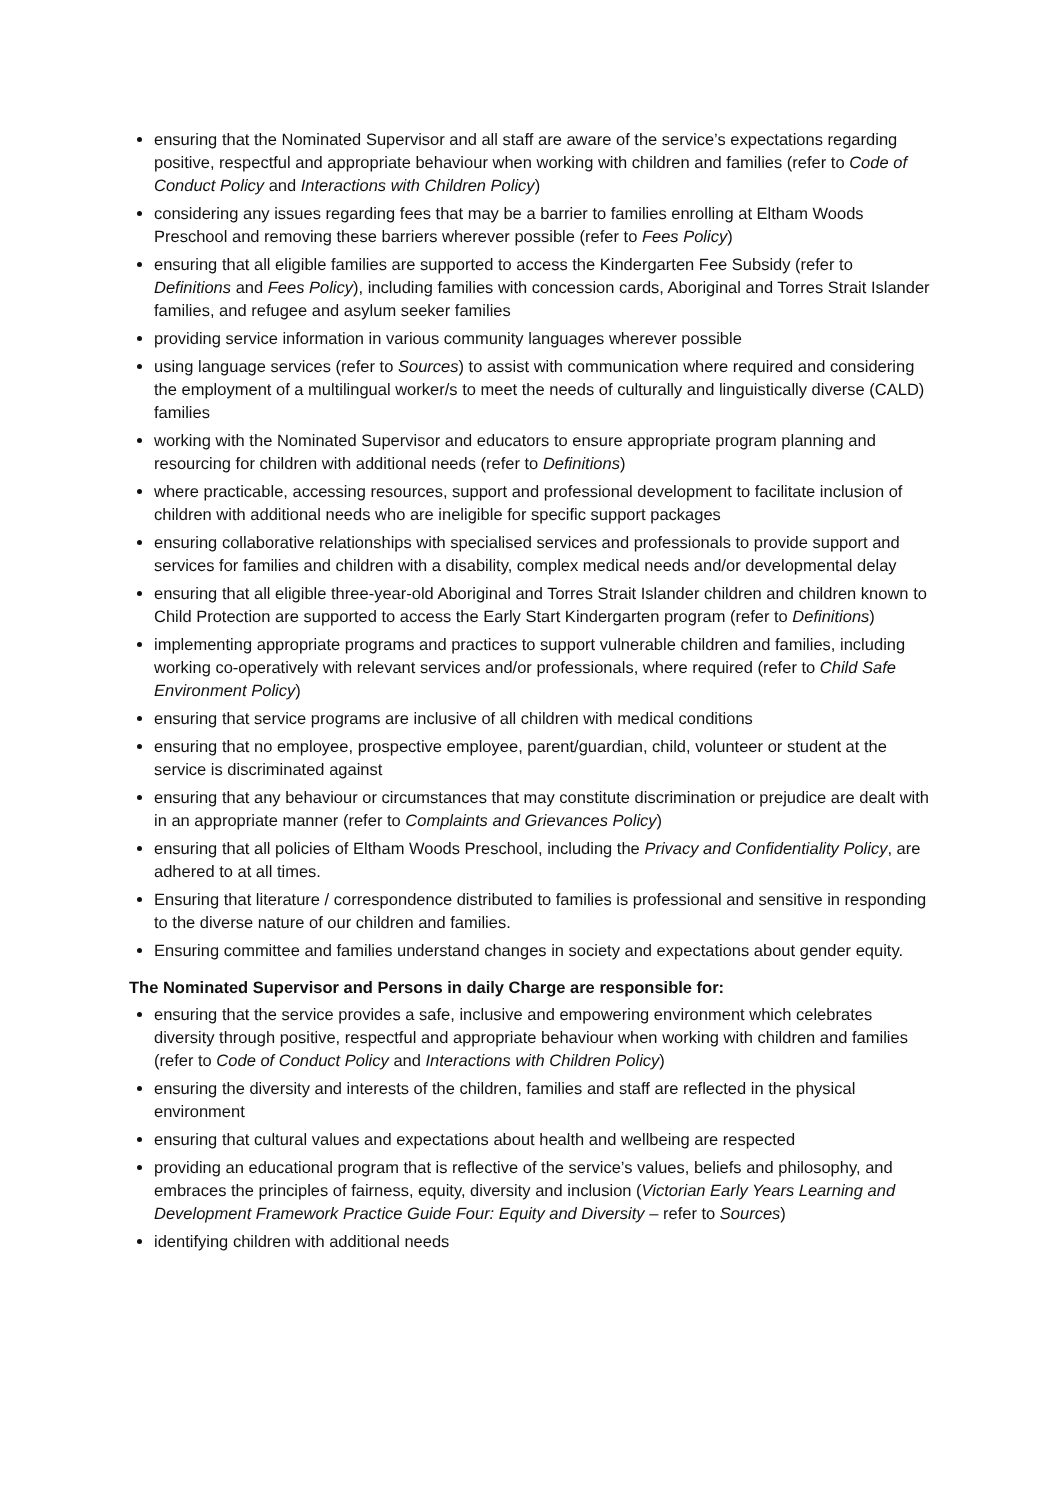ensuring that the Nominated Supervisor and all staff are aware of the service’s expectations regarding positive, respectful and appropriate behaviour when working with children and families (refer to Code of Conduct Policy and Interactions with Children Policy)
considering any issues regarding fees that may be a barrier to families enrolling at Eltham Woods Preschool and removing these barriers wherever possible (refer to Fees Policy)
ensuring that all eligible families are supported to access the Kindergarten Fee Subsidy (refer to Definitions and Fees Policy), including families with concession cards, Aboriginal and Torres Strait Islander families, and refugee and asylum seeker families
providing service information in various community languages wherever possible
using language services (refer to Sources) to assist with communication where required and considering the employment of a multilingual worker/s to meet the needs of culturally and linguistically diverse (CALD) families
working with the Nominated Supervisor and educators to ensure appropriate program planning and resourcing for children with additional needs (refer to Definitions)
where practicable, accessing resources, support and professional development to facilitate inclusion of children with additional needs who are ineligible for specific support packages
ensuring collaborative relationships with specialised services and professionals to provide support and services for families and children with a disability, complex medical needs and/or developmental delay
ensuring that all eligible three-year-old Aboriginal and Torres Strait Islander children and children known to Child Protection are supported to access the Early Start Kindergarten program (refer to Definitions)
implementing appropriate programs and practices to support vulnerable children and families, including working co-operatively with relevant services and/or professionals, where required (refer to Child Safe Environment Policy)
ensuring that service programs are inclusive of all children with medical conditions
ensuring that no employee, prospective employee, parent/guardian, child, volunteer or student at the service is discriminated against
ensuring that any behaviour or circumstances that may constitute discrimination or prejudice are dealt with in an appropriate manner (refer to Complaints and Grievances Policy)
ensuring that all policies of Eltham Woods Preschool, including the Privacy and Confidentiality Policy, are adhered to at all times.
Ensuring that literature / correspondence distributed to families is professional and sensitive in responding to the diverse nature of our children and families.
Ensuring committee and families understand changes in society and expectations about gender equity.
The Nominated Supervisor and Persons in daily Charge are responsible for:
ensuring that the service provides a safe, inclusive and empowering environment which celebrates diversity through positive, respectful and appropriate behaviour when working with children and families (refer to Code of Conduct Policy and Interactions with Children Policy)
ensuring the diversity and interests of the children, families and staff are reflected in the physical environment
ensuring that cultural values and expectations about health and wellbeing are respected
providing an educational program that is reflective of the service’s values, beliefs and philosophy, and embraces the principles of fairness, equity, diversity and inclusion (Victorian Early Years Learning and Development Framework Practice Guide Four: Equity and Diversity – refer to Sources)
identifying children with additional needs